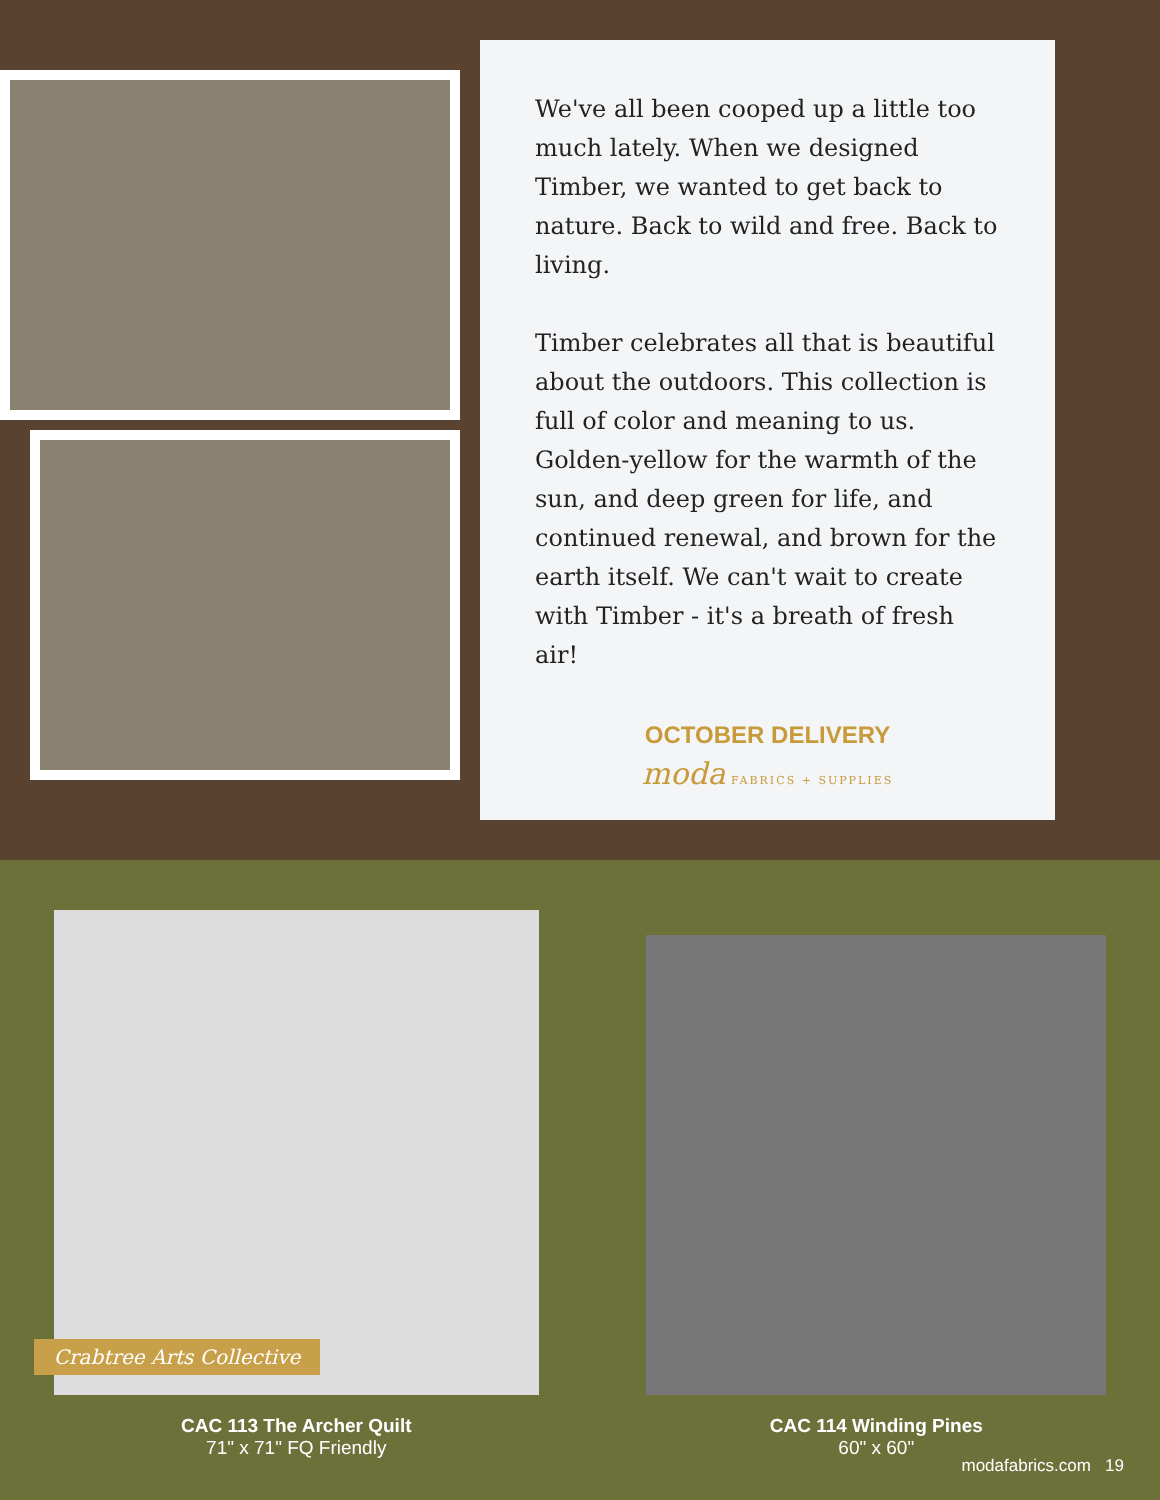We've all been cooped up a little too much lately. When we designed Timber, we wanted to get back to nature. Back to wild and free. Back to living.
Timber celebrates all that is beautiful about the outdoors. This collection is full of color and meaning to us. Golden-yellow for the warmth of the sun, and deep green for life, and continued renewal, and brown for the earth itself. We can't wait to create with Timber - it's a breath of fresh air!
OCTOBER DELIVERY
moda FABRICS + SUPPLIES
Crabtree Arts Collective
CAC 113 The Archer Quilt
71" x 71" FQ Friendly
CAC 114 Winding Pines
60" x 60"
modafabrics.com 19